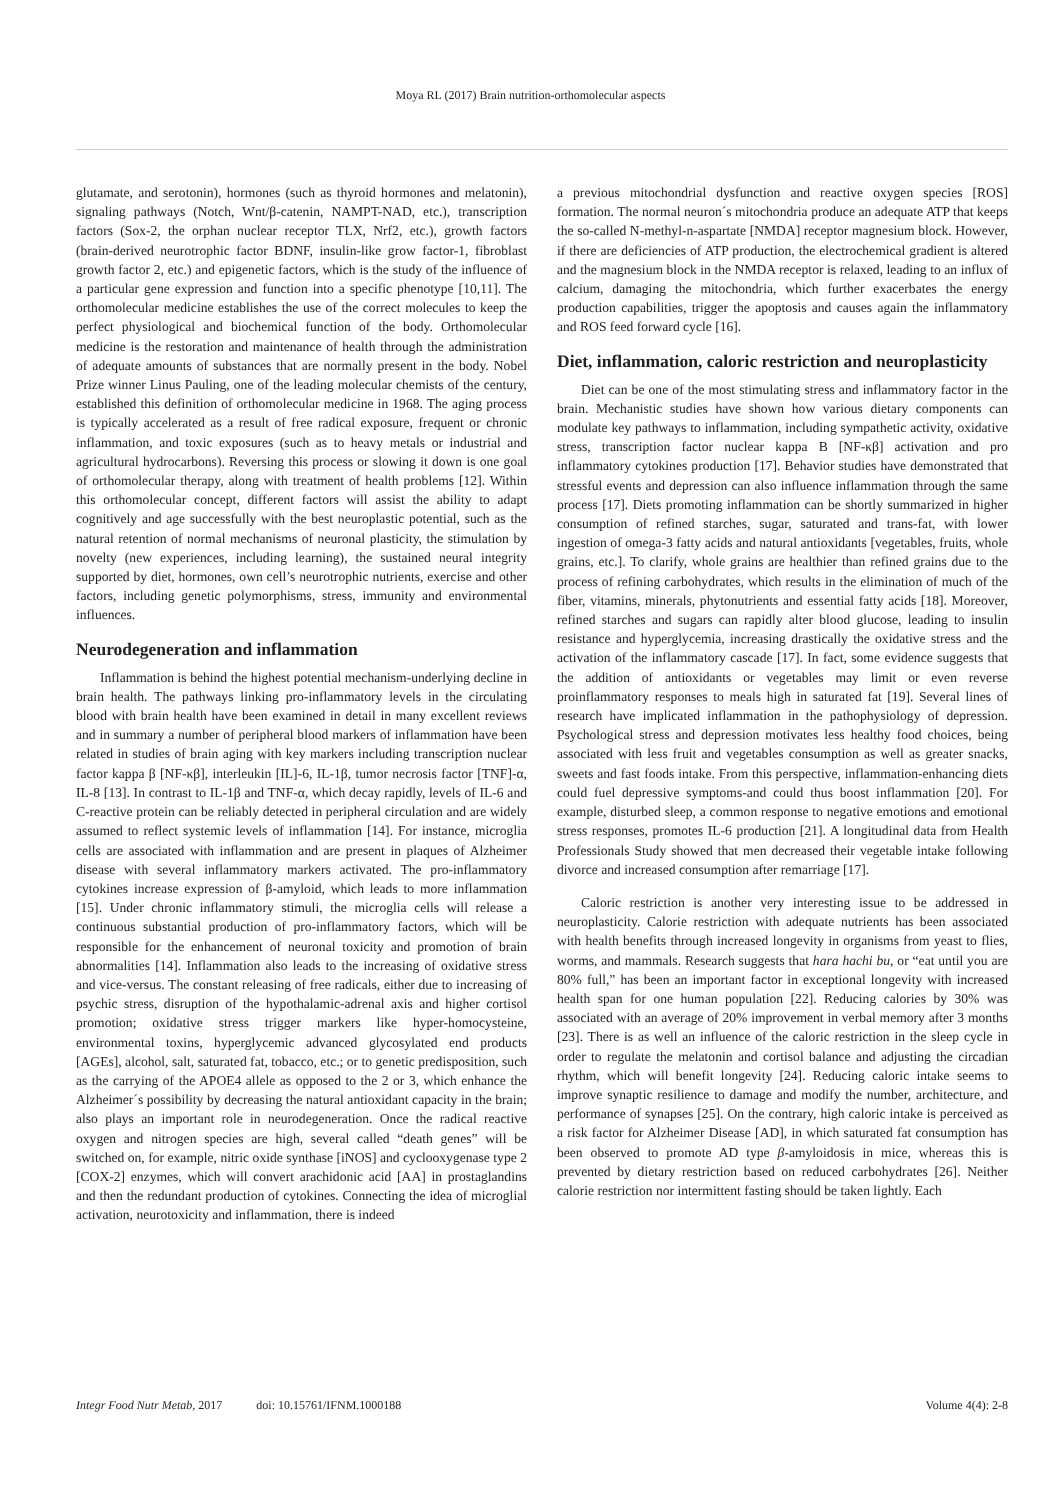Moya RL (2017) Brain nutrition-orthomolecular aspects
glutamate, and serotonin), hormones (such as thyroid hormones and melatonin), signaling pathways (Notch, Wnt/β-catenin, NAMPT-NAD, etc.), transcription factors (Sox-2, the orphan nuclear receptor TLX, Nrf2, etc.), growth factors (brain-derived neurotrophic factor BDNF, insulin-like grow factor-1, fibroblast growth factor 2, etc.) and epigenetic factors, which is the study of the influence of a particular gene expression and function into a specific phenotype [10,11]. The orthomolecular medicine establishes the use of the correct molecules to keep the perfect physiological and biochemical function of the body. Orthomolecular medicine is the restoration and maintenance of health through the administration of adequate amounts of substances that are normally present in the body. Nobel Prize winner Linus Pauling, one of the leading molecular chemists of the century, established this definition of orthomolecular medicine in 1968. The aging process is typically accelerated as a result of free radical exposure, frequent or chronic inflammation, and toxic exposures (such as to heavy metals or industrial and agricultural hydrocarbons). Reversing this process or slowing it down is one goal of orthomolecular therapy, along with treatment of health problems [12]. Within this orthomolecular concept, different factors will assist the ability to adapt cognitively and age successfully with the best neuroplastic potential, such as the natural retention of normal mechanisms of neuronal plasticity, the stimulation by novelty (new experiences, including learning), the sustained neural integrity supported by diet, hormones, own cell’s neurotrophic nutrients, exercise and other factors, including genetic polymorphisms, stress, immunity and environmental influences.
Neurodegeneration and inflammation
Inflammation is behind the highest potential mechanism-underlying decline in brain health. The pathways linking pro-inflammatory levels in the circulating blood with brain health have been examined in detail in many excellent reviews and in summary a number of peripheral blood markers of inflammation have been related in studies of brain aging with key markers including transcription nuclear factor kappa β [NF-κβ], interleukin [IL]-6, IL-1β, tumor necrosis factor [TNF]-α, IL-8 [13]. In contrast to IL-1β and TNF-α, which decay rapidly, levels of IL-6 and C-reactive protein can be reliably detected in peripheral circulation and are widely assumed to reflect systemic levels of inflammation [14]. For instance, microglia cells are associated with inflammation and are present in plaques of Alzheimer disease with several inflammatory markers activated. The pro-inflammatory cytokines increase expression of β-amyloid, which leads to more inflammation [15]. Under chronic inflammatory stimuli, the microglia cells will release a continuous substantial production of pro-inflammatory factors, which will be responsible for the enhancement of neuronal toxicity and promotion of brain abnormalities [14]. Inflammation also leads to the increasing of oxidative stress and vice-versus. The constant releasing of free radicals, either due to increasing of psychic stress, disruption of the hypothalamic-adrenal axis and higher cortisol promotion; oxidative stress trigger markers like hyper-homocysteine, environmental toxins, hyperglycemic advanced glycosylated end products [AGEs], alcohol, salt, saturated fat, tobacco, etc.; or to genetic predisposition, such as the carrying of the APOE4 allele as opposed to the 2 or 3, which enhance the Alzheimer´s possibility by decreasing the natural antioxidant capacity in the brain; also plays an important role in neurodegeneration. Once the radical reactive oxygen and nitrogen species are high, several called “death genes” will be switched on, for example, nitric oxide synthase [iNOS] and cyclooxygenase type 2 [COX-2] enzymes, which will convert arachidonic acid [AA] in prostaglandins and then the redundant production of cytokines. Connecting the idea of microglial activation, neurotoxicity and inflammation, there is indeed
a previous mitochondrial dysfunction and reactive oxygen species [ROS] formation. The normal neuron´s mitochondria produce an adequate ATP that keeps the so-called N-methyl-n-aspartate [NMDA] receptor magnesium block. However, if there are deficiencies of ATP production, the electrochemical gradient is altered and the magnesium block in the NMDA receptor is relaxed, leading to an influx of calcium, damaging the mitochondria, which further exacerbates the energy production capabilities, trigger the apoptosis and causes again the inflammatory and ROS feed forward cycle [16].
Diet, inflammation, caloric restriction and neuroplasticity
Diet can be one of the most stimulating stress and inflammatory factor in the brain. Mechanistic studies have shown how various dietary components can modulate key pathways to inflammation, including sympathetic activity, oxidative stress, transcription factor nuclear kappa B [NF-κβ] activation and pro inflammatory cytokines production [17]. Behavior studies have demonstrated that stressful events and depression can also influence inflammation through the same process [17]. Diets promoting inflammation can be shortly summarized in higher consumption of refined starches, sugar, saturated and trans-fat, with lower ingestion of omega-3 fatty acids and natural antioxidants [vegetables, fruits, whole grains, etc.]. To clarify, whole grains are healthier than refined grains due to the process of refining carbohydrates, which results in the elimination of much of the fiber, vitamins, minerals, phytonutrients and essential fatty acids [18]. Moreover, refined starches and sugars can rapidly alter blood glucose, leading to insulin resistance and hyperglycemia, increasing drastically the oxidative stress and the activation of the inflammatory cascade [17]. In fact, some evidence suggests that the addition of antioxidants or vegetables may limit or even reverse proinflammatory responses to meals high in saturated fat [19]. Several lines of research have implicated inflammation in the pathophysiology of depression. Psychological stress and depression motivates less healthy food choices, being associated with less fruit and vegetables consumption as well as greater snacks, sweets and fast foods intake. From this perspective, inflammation-enhancing diets could fuel depressive symptoms-and could thus boost inflammation [20]. For example, disturbed sleep, a common response to negative emotions and emotional stress responses, promotes IL-6 production [21]. A longitudinal data from Health Professionals Study showed that men decreased their vegetable intake following divorce and increased consumption after remarriage [17].
Caloric restriction is another very interesting issue to be addressed in neuroplasticity. Calorie restriction with adequate nutrients has been associated with health benefits through increased longevity in organisms from yeast to flies, worms, and mammals. Research suggests that hara hachi bu, or “eat until you are 80% full,” has been an important factor in exceptional longevity with increased health span for one human population [22]. Reducing calories by 30% was associated with an average of 20% improvement in verbal memory after 3 months [23]. There is as well an influence of the caloric restriction in the sleep cycle in order to regulate the melatonin and cortisol balance and adjusting the circadian rhythm, which will benefit longevity [24]. Reducing caloric intake seems to improve synaptic resilience to damage and modify the number, architecture, and performance of synapses [25]. On the contrary, high caloric intake is perceived as a risk factor for Alzheimer Disease [AD], in which saturated fat consumption has been observed to promote AD type β-amyloidosis in mice, whereas this is prevented by dietary restriction based on reduced carbohydrates [26]. Neither calorie restriction nor intermittent fasting should be taken lightly. Each
Integr Food Nutr Metab, 2017 doi: 10.15761/IFNM.1000188 Volume 4(4): 2-8